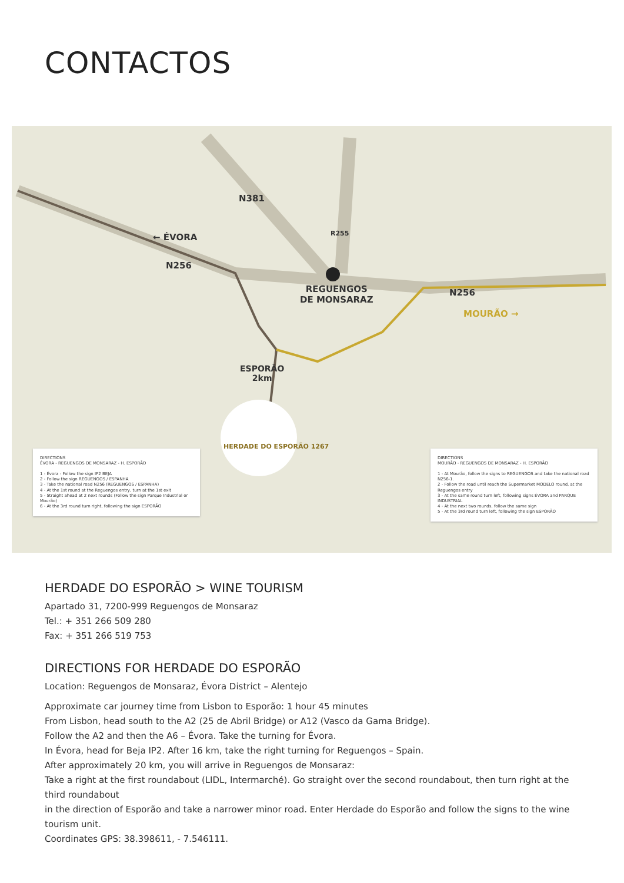CONTACTOS
N381
← ÉVORA
N256
R255
REGUENGOS
DE MONSARAZ
N256
MOURÃO →
ESPORÃO
2km
HERDADE DO ESPORÃO 1267
DIRECTIONS
ÉVORA - REGUENGOS DE MONSARAZ - H. ESPORÃO
1 - Évora - Follow the sign IP2 BEJA
2 - Follow the sign REGUENGOS / ESPANHA
3 - Take the national road N256 (REGUENGOS / ESPANHA)
4 - At the 1st round at the Reguengos entry, turn at the 1st exit
5 - Straight ahead at 2 next rounds (Follow the sign Parque Industrial or Mourão)
6 - At the 3rd round turn right, following the sign ESPORÃO
DIRECTIONS
MOURÃO - REGUENGOS DE MONSARAZ - H. ESPORÃO
1 - At Mourão, follow the signs to REGUENGOS and take the national road N256-1.
2 - Follow the road until reach the Supermarket MODELO round, at the Reguengos entry
3 - At the same round turn left, following signs ÉVORA and PARQUE INDUSTRIAL
4 - At the next two rounds, follow the same sign
5 - At the 3rd round turn left, following the sign ESPORÃO
HERDADE DO ESPORÃO > WINE TOURISM
Apartado 31, 7200-999 Reguengos de Monsaraz
Tel.: + 351 266 509 280
Fax: + 351 266 519 753
DIRECTIONS FOR HERDADE DO ESPORÃO
Location: Reguengos de Monsaraz, Évora District – Alentejo
Approximate car journey time from Lisbon to Esporão: 1 hour 45 minutes
From Lisbon, head south to the A2 (25 de Abril Bridge) or A12 (Vasco da Gama Bridge).
Follow the A2 and then the A6 – Évora. Take the turning for Évora.
In Évora, head for Beja IP2. After 16 km, take the right turning for Reguengos – Spain.
After approximately 20 km, you will arrive in Reguengos de Monsaraz:
Take a right at the first roundabout (LIDL, Intermarché). Go straight over the second roundabout, then turn right at the third roundabout
in the direction of Esporão and take a narrower minor road. Enter Herdade do Esporão and follow the signs to the wine tourism unit.
Coordinates GPS: 38.398611, - 7.546111.